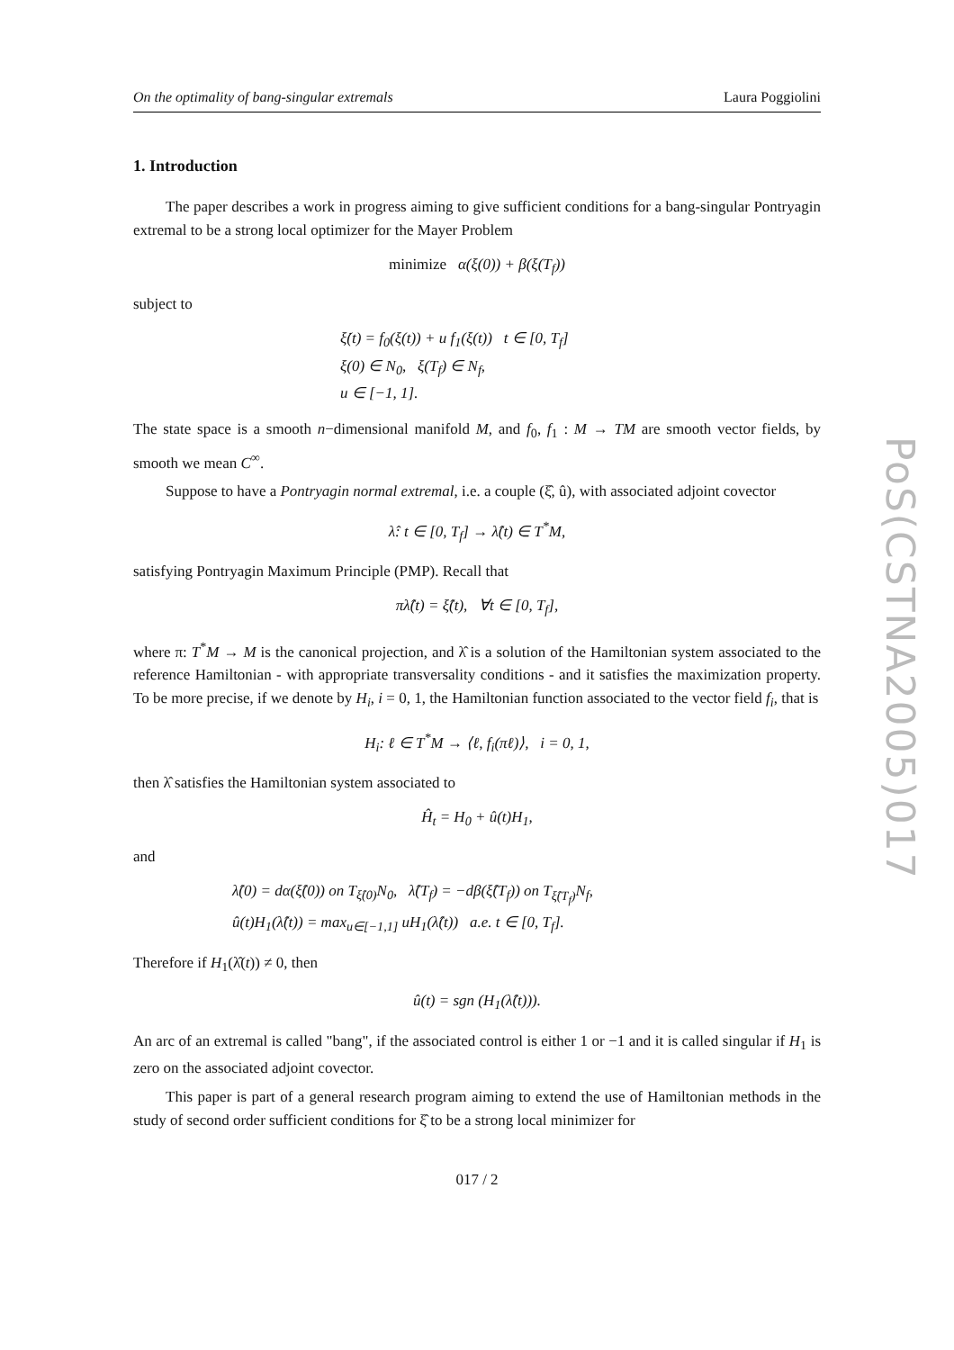PoS(CSTNA2005)017
On the optimality of bang-singular extremals Laura Poggiolini
1. Introduction
The paper describes a work in progress aiming to give sufficient conditions for a bang-singular Pontryagin extremal to be a strong local optimizer for the Mayer Problem
minimize α(ξ(0)) + β(ξ(T<sub>f</sub>))
subject to
ξ̇(t) = f<sub>0</sub>(ξ(t)) + u f<sub>1</sub>(ξ(t)) t ∈ [0, T<sub>f</sub>]
ξ(0) ∈ N<sub>0</sub>, ξ(T<sub>f</sub>) ∈ N<sub>f</sub>,
u ∈ [−1, 1].
The state space is a smooth n−dimensional manifold M, and f<sub>0</sub>, f<sub>1</sub> : M → TM are smooth vector fields, by smooth we mean C<sup>∞</sup>.
Suppose to have a Pontryagin normal extremal, i.e. a couple (ξ̂, û), with associated adjoint covector
λ̂: t ∈ [0, T<sub>f</sub>] → λ̂(t) ∈ T<sup>*</sup>M,
satisfying Pontryagin Maximum Principle (PMP). Recall that
πλ̂(t) = ξ̂(t), ∀t ∈ [0, T<sub>f</sub>],
where π: T<sup>*</sup>M → M is the canonical projection, and λ̂ is a solution of the Hamiltonian system associated to the reference Hamiltonian - with appropriate transversality conditions - and it satisfies the maximization property. To be more precise, if we denote by H<sub>i</sub>, i = 0, 1, the Hamiltonian function associated to the vector field f<sub>i</sub>, that is
H<sub>i</sub>: ℓ ∈ T<sup>*</sup>M → ⟨ℓ, f<sub>i</sub>(πℓ)⟩, i = 0, 1,
then λ̂ satisfies the Hamiltonian system associated to
Ĥ<sub>t</sub> = H<sub>0</sub> + û(t)H<sub>1</sub>,
and
λ̂(0) = dα(ξ̂(0)) on T<sub>ξ̂(0)</sub>N<sub>0</sub>, λ̂(T<sub>f</sub>) = −dβ(ξ̂(T<sub>f</sub>)) on T<sub>ξ̂(T<sub>f</sub>)</sub>N<sub>f</sub>,
û(t)H<sub>1</sub>(λ̂(t)) = max<sub>u∈[−1,1]</sub> uH<sub>1</sub>(λ̂(t)) a.e. t ∈ [0, T<sub>f</sub>].
Therefore if H<sub>1</sub>(λ̂(t)) ≠ 0, then
û(t) = sgn (H<sub>1</sub>(λ̂(t))).
An arc of an extremal is called "bang", if the associated control is either 1 or −1 and it is called singular if H<sub>1</sub> is zero on the associated adjoint covector.
This paper is part of a general research program aiming to extend the use of Hamiltonian methods in the study of second order sufficient conditions for ξ̂ to be a strong local minimizer for
017 / 2